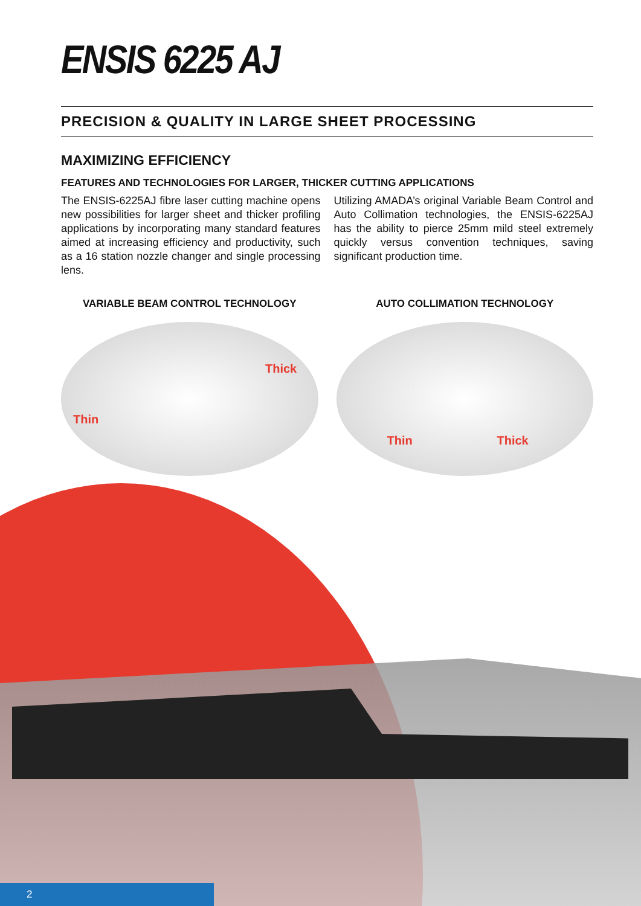ENSIS 6225 AJ
PRECISION & QUALITY IN LARGE SHEET PROCESSING
MAXIMIZING EFFICIENCY
FEATURES AND TECHNOLOGIES FOR LARGER, THICKER CUTTING APPLICATIONS
The ENSIS-6225AJ fibre laser cutting machine opens new possibilities for larger sheet and thicker profiling applications by incorporating many standard features aimed at increasing efficiency and productivity, such as a 16 station nozzle changer and single processing lens.
Utilizing AMADA’s original Variable Beam Control and Auto Collimation technologies, the ENSIS-6225AJ has the ability to pierce 25mm mild steel extremely quickly versus convention techniques, saving significant production time.
VARIABLE BEAM CONTROL TECHNOLOGY
Thin
Thick
AUTO COLLIMATION TECHNOLOGY
Thin Thick
2